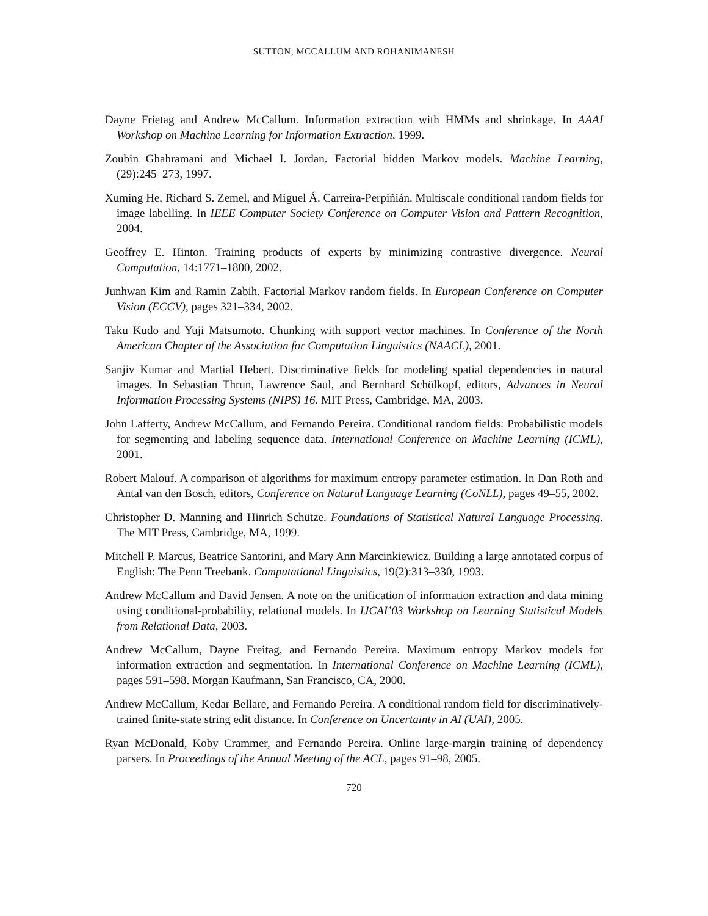SUTTON, MCCALLUM AND ROHANIMANESH
Dayne Frietag and Andrew McCallum. Information extraction with HMMs and shrinkage. In AAAI Workshop on Machine Learning for Information Extraction, 1999.
Zoubin Ghahramani and Michael I. Jordan. Factorial hidden Markov models. Machine Learning, (29):245–273, 1997.
Xuming He, Richard S. Zemel, and Miguel Á. Carreira-Perpiñián. Multiscale conditional random fields for image labelling. In IEEE Computer Society Conference on Computer Vision and Pattern Recognition, 2004.
Geoffrey E. Hinton. Training products of experts by minimizing contrastive divergence. Neural Computation, 14:1771–1800, 2002.
Junhwan Kim and Ramin Zabih. Factorial Markov random fields. In European Conference on Computer Vision (ECCV), pages 321–334, 2002.
Taku Kudo and Yuji Matsumoto. Chunking with support vector machines. In Conference of the North American Chapter of the Association for Computation Linguistics (NAACL), 2001.
Sanjiv Kumar and Martial Hebert. Discriminative fields for modeling spatial dependencies in natural images. In Sebastian Thrun, Lawrence Saul, and Bernhard Schölkopf, editors, Advances in Neural Information Processing Systems (NIPS) 16. MIT Press, Cambridge, MA, 2003.
John Lafferty, Andrew McCallum, and Fernando Pereira. Conditional random fields: Probabilistic models for segmenting and labeling sequence data. International Conference on Machine Learning (ICML), 2001.
Robert Malouf. A comparison of algorithms for maximum entropy parameter estimation. In Dan Roth and Antal van den Bosch, editors, Conference on Natural Language Learning (CoNLL), pages 49–55, 2002.
Christopher D. Manning and Hinrich Schütze. Foundations of Statistical Natural Language Processing. The MIT Press, Cambridge, MA, 1999.
Mitchell P. Marcus, Beatrice Santorini, and Mary Ann Marcinkiewicz. Building a large annotated corpus of English: The Penn Treebank. Computational Linguistics, 19(2):313–330, 1993.
Andrew McCallum and David Jensen. A note on the unification of information extraction and data mining using conditional-probability, relational models. In IJCAI’03 Workshop on Learning Statistical Models from Relational Data, 2003.
Andrew McCallum, Dayne Freitag, and Fernando Pereira. Maximum entropy Markov models for information extraction and segmentation. In International Conference on Machine Learning (ICML), pages 591–598. Morgan Kaufmann, San Francisco, CA, 2000.
Andrew McCallum, Kedar Bellare, and Fernando Pereira. A conditional random field for discriminatively-trained finite-state string edit distance. In Conference on Uncertainty in AI (UAI), 2005.
Ryan McDonald, Koby Crammer, and Fernando Pereira. Online large-margin training of dependency parsers. In Proceedings of the Annual Meeting of the ACL, pages 91–98, 2005.
720